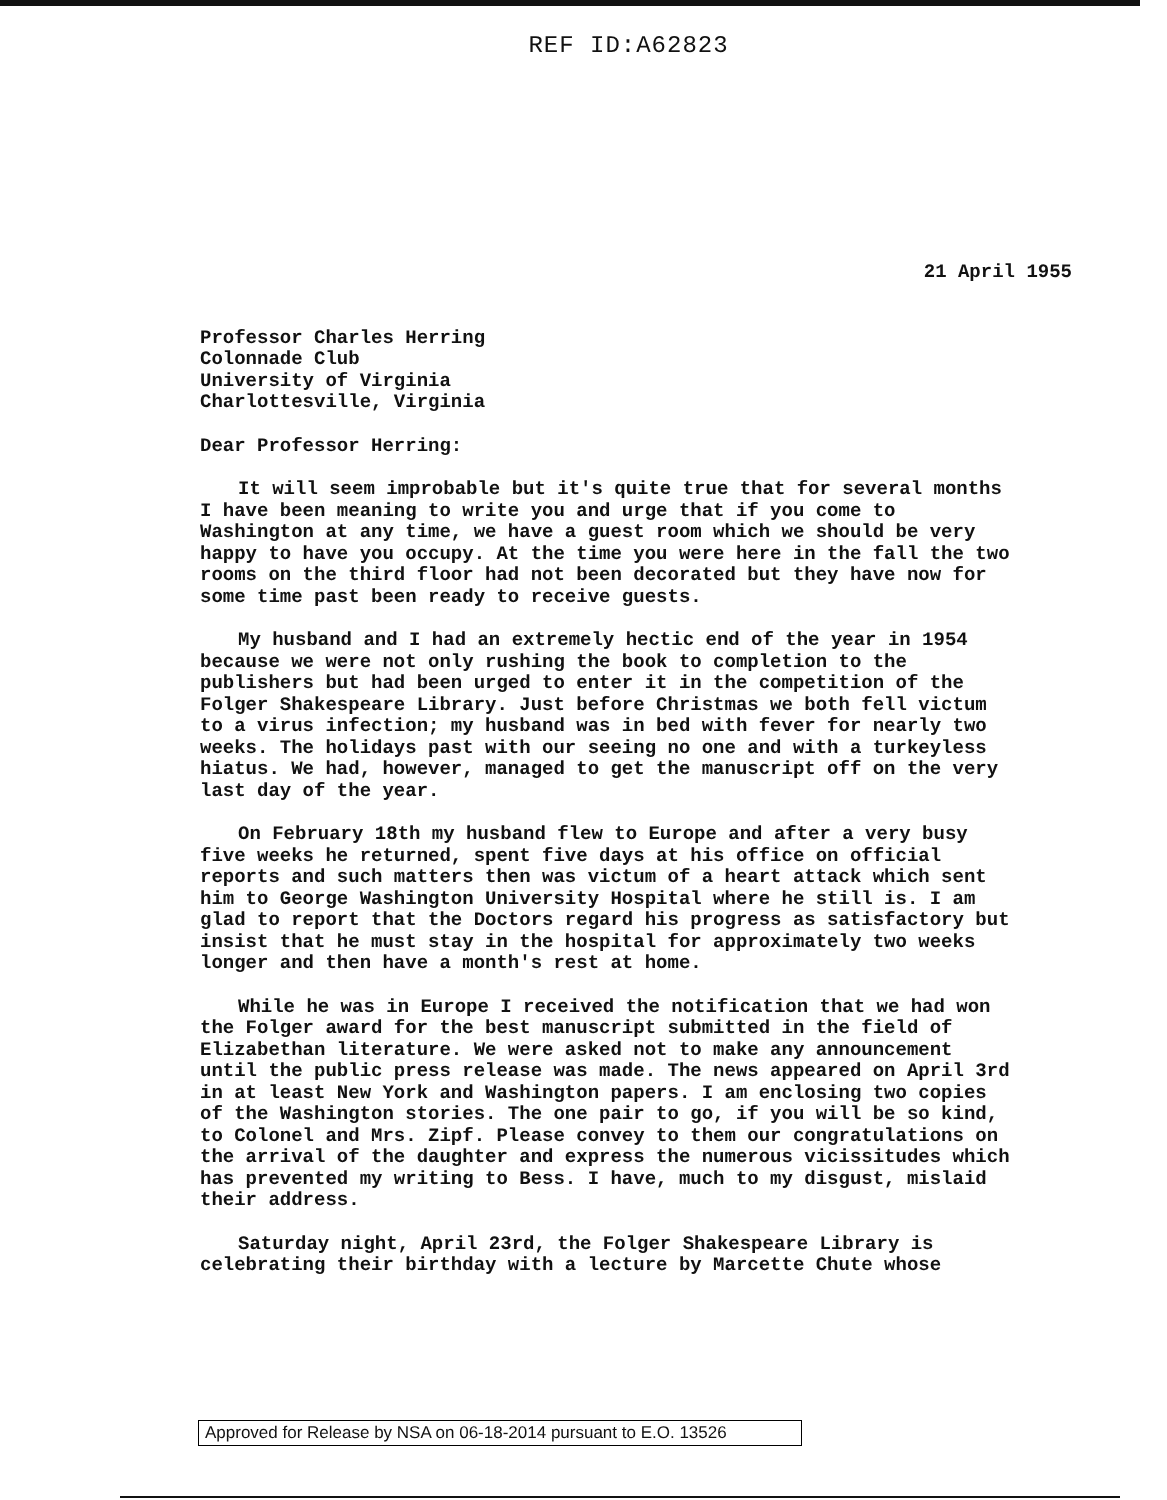REF ID:A62823
21 April 1955
Professor Charles Herring Colonnade Club University of Virginia Charlottesville, Virginia
Dear Professor Herring:
It will seem improbable but it's quite true that for several months I have been meaning to write you and urge that if you come to Washington at any time, we have a guest room which we should be very happy to have you occupy. At the time you were here in the fall the two rooms on the third floor had not been decorated but they have now for some time past been ready to receive guests.
My husband and I had an extremely hectic end of the year in 1954 because we were not only rushing the book to completion to the publishers but had been urged to enter it in the competition of the Folger Shakespeare Library. Just before Christmas we both fell victum to a virus infection; my husband was in bed with fever for nearly two weeks. The holidays past with our seeing no one and with a turkeyless hiatus. We had, however, managed to get the manuscript off on the very last day of the year.
On February 18th my husband flew to Europe and after a very busy five weeks he returned, spent five days at his office on official reports and such matters then was victum of a heart attack which sent him to George Washington University Hospital where he still is. I am glad to report that the Doctors regard his progress as satisfactory but insist that he must stay in the hospital for approximately two weeks longer and then have a month's rest at home.
While he was in Europe I received the notification that we had won the Folger award for the best manuscript submitted in the field of Elizabethan literature. We were asked not to make any announcement until the public press release was made. The news appeared on April 3rd in at least New York and Washington papers. I am enclosing two copies of the Washington stories. The one pair to go, if you will be so kind, to Colonel and Mrs. Zipf. Please convey to them our congratulations on the arrival of the daughter and express the numerous vicissitudes which has prevented my writing to Bess. I have, much to my disgust, mislaid their address.
Saturday night, April 23rd, the Folger Shakespeare Library is celebrating their birthday with a lecture by Marcette Chute whose
Approved for Release by NSA on 06-18-2014 pursuant to E.O. 13526